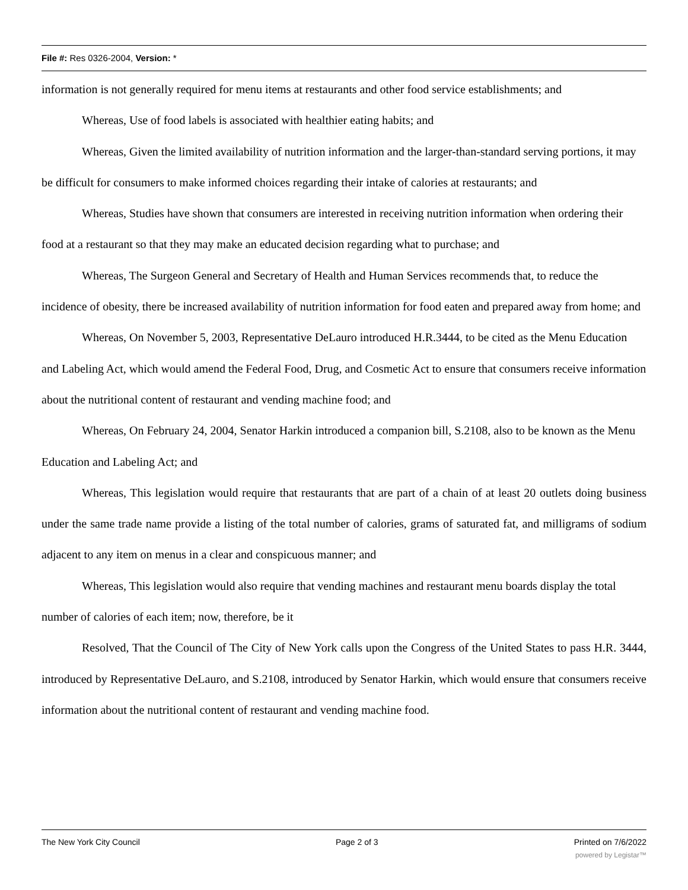File #: Res 0326-2004, Version: *
information is not generally required for menu items at restaurants and other food service establishments; and
Whereas, Use of food labels is associated with healthier eating habits; and
Whereas, Given the limited availability of nutrition information and the larger-than-standard serving portions, it may be difficult for consumers to make informed choices regarding their intake of calories at restaurants; and
Whereas, Studies have shown that consumers are interested in receiving nutrition information when ordering their food at a restaurant so that they may make an educated decision regarding what to purchase; and
Whereas, The Surgeon General and Secretary of Health and Human Services recommends that, to reduce the incidence of obesity, there be increased availability of nutrition information for food eaten and prepared away from home; and
Whereas, On November 5, 2003, Representative DeLauro introduced H.R.3444, to be cited as the Menu Education and Labeling Act, which would amend the Federal Food, Drug, and Cosmetic Act to ensure that consumers receive information about the nutritional content of restaurant and vending machine food; and
Whereas, On February 24, 2004, Senator Harkin introduced a companion bill, S.2108, also to be known as the Menu Education and Labeling Act; and
Whereas, This legislation would require that restaurants that are part of a chain of at least 20 outlets doing business under the same trade name provide a listing of the total number of calories, grams of saturated fat, and milligrams of sodium adjacent to any item on menus in a clear and conspicuous manner; and
Whereas, This legislation would also require that vending machines and restaurant menu boards display the total number of calories of each item; now, therefore, be it
Resolved, That the Council of The City of New York calls upon the Congress of the United States to pass H.R. 3444, introduced by Representative DeLauro, and S.2108, introduced by Senator Harkin, which would ensure that consumers receive information about the nutritional content of restaurant and vending machine food.
The New York City Council Page 2 of 3 Printed on 7/6/2022
powered by Legistar™